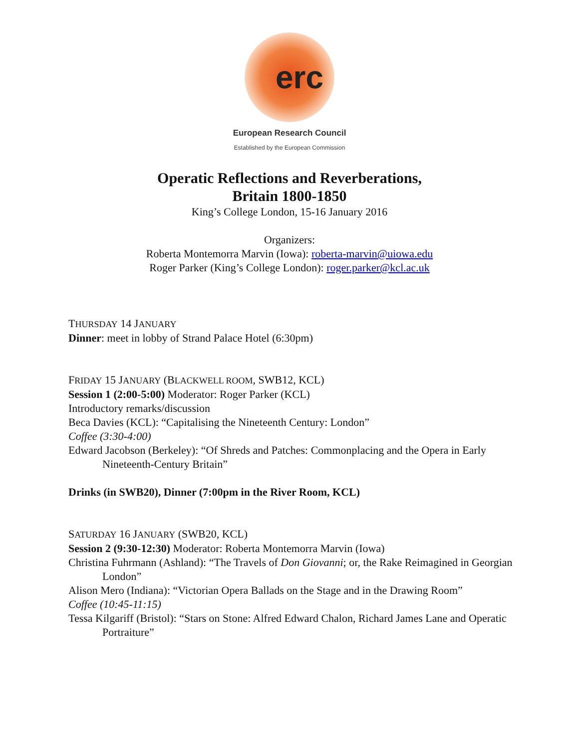erc
European Research Council
Established by the European Commission
Operatic Reflections and Reverberations,
Britain 1800-1850
King’s College London, 15-16 January 2016
Organizers:
Roberta Montemorra Marvin (Iowa): roberta-marvin@uiowa.edu
Roger Parker (King’s College London): roger.parker@kcl.ac.uk
THURSDAY 14 JANUARY
Dinner: meet in lobby of Strand Palace Hotel (6:30pm)
FRIDAY 15 JANUARY (BLACKWELL ROOM, SWB12, KCL)
Session 1 (2:00-5:00) Moderator: Roger Parker (KCL)
Introductory remarks/discussion
Beca Davies (KCL): “Capitalising the Nineteenth Century: London”
Coffee (3:30-4:00)
Edward Jacobson (Berkeley): “Of Shreds and Patches: Commonplacing and the Opera in Early Nineteenth-Century Britain”
Drinks (in SWB20), Dinner (7:00pm in the River Room, KCL)
SATURDAY 16 JANUARY (SWB20, KCL)
Session 2 (9:30-12:30) Moderator: Roberta Montemorra Marvin (Iowa)
Christina Fuhrmann (Ashland): “The Travels of Don Giovanni; or, the Rake Reimagined in Georgian London”
Alison Mero (Indiana): “Victorian Opera Ballads on the Stage and in the Drawing Room”
Coffee (10:45-11:15)
Tessa Kilgariff (Bristol): “Stars on Stone: Alfred Edward Chalon, Richard James Lane and Operatic Portraiture”